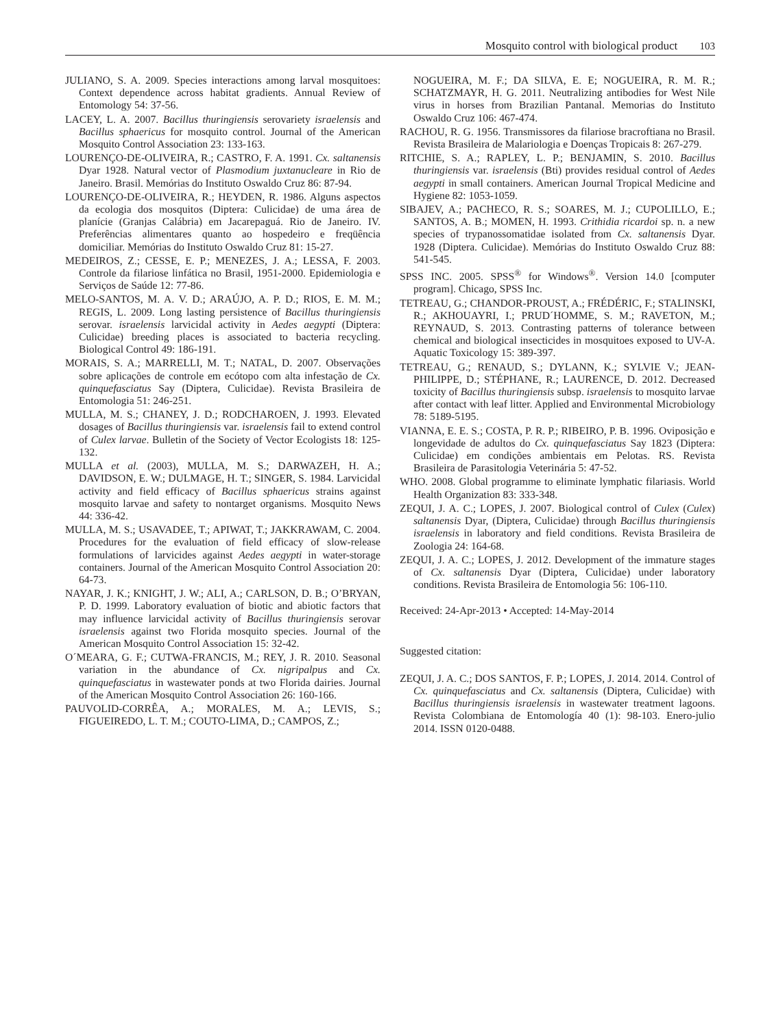Mosquito control with biological product 103
JULIANO, S. A. 2009. Species interactions among larval mosquitoes: Context dependence across habitat gradients. Annual Review of Entomology 54: 37-56.
LACEY, L. A. 2007. Bacillus thuringiensis serovariety israelensis and Bacillus sphaericus for mosquito control. Journal of the American Mosquito Control Association 23: 133-163.
LOURENÇO-DE-OLIVEIRA, R.; CASTRO, F. A. 1991. Cx. saltanensis Dyar 1928. Natural vector of Plasmodium juxtanucleare in Rio de Janeiro. Brasil. Memórias do Instituto Oswaldo Cruz 86: 87-94.
LOURENÇO-DE-OLIVEIRA, R.; HEYDEN, R. 1986. Alguns aspectos da ecologia dos mosquitos (Diptera: Culicidae) de uma área de planície (Granjas Calábria) em Jacarepaguá. Rio de Janeiro. IV. Preferências alimentares quanto ao hospedeiro e freqüência domiciliar. Memórias do Instituto Oswaldo Cruz 81: 15-27.
MEDEIROS, Z.; CESSE, E. P.; MENEZES, J. A.; LESSA, F. 2003. Controle da filariose linfática no Brasil, 1951-2000. Epidemiologia e Serviços de Saúde 12: 77-86.
MELO-SANTOS, M. A. V. D.; ARAÚJO, A. P. D.; RIOS, E. M. M.; REGIS, L. 2009. Long lasting persistence of Bacillus thuringiensis serovar. israelensis larvicidal activity in Aedes aegypti (Diptera: Culicidae) breeding places is associated to bacteria recycling. Biological Control 49: 186-191.
MORAIS, S. A.; MARRELLI, M. T.; NATAL, D. 2007. Observações sobre aplicações de controle em ecótopo com alta infestação de Cx. quinquefasciatus Say (Diptera, Culicidae). Revista Brasileira de Entomologia 51: 246-251.
MULLA, M. S.; CHANEY, J. D.; RODCHAROEN, J. 1993. Elevated dosages of Bacillus thuringiensis var. israelensis fail to extend control of Culex larvae. Bulletin of the Society of Vector Ecologists 18: 125-132.
MULLA et al. (2003), MULLA, M. S.; DARWAZEH, H. A.; DAVIDSON, E. W.; DULMAGE, H. T.; SINGER, S. 1984. Larvicidal activity and field efficacy of Bacillus sphaericus strains against mosquito larvae and safety to nontarget organisms. Mosquito News 44: 336-42.
MULLA, M. S.; USAVADEE, T.; APIWAT, T.; JAKKRAWAM, C. 2004. Procedures for the evaluation of field efficacy of slow-release formulations of larvicides against Aedes aegypti in water-storage containers. Journal of the American Mosquito Control Association 20: 64-73.
NAYAR, J. K.; KNIGHT, J. W.; ALI, A.; CARLSON, D. B.; O’BRYAN, P. D. 1999. Laboratory evaluation of biotic and abiotic factors that may influence larvicidal activity of Bacillus thuringiensis serovar israelensis against two Florida mosquito species. Journal of the American Mosquito Control Association 15: 32-42.
O´MEARA, G. F.; CUTWA-FRANCIS, M.; REY, J. R. 2010. Seasonal variation in the abundance of Cx. nigripalpus and Cx. quinquefasciatus in wastewater ponds at two Florida dairies. Journal of the American Mosquito Control Association 26: 160-166.
PAUVOLID-CORRÊA, A.; MORALES, M. A.; LEVIS, S.; FIGUEIREDO, L. T. M.; COUTO-LIMA, D.; CAMPOS, Z.;
NOGUEIRA, M. F.; DA SILVA, E. E; NOGUEIRA, R. M. R.; SCHATZMAYR, H. G. 2011. Neutralizing antibodies for West Nile virus in horses from Brazilian Pantanal. Memorias do Instituto Oswaldo Cruz 106: 467-474.
RACHOU, R. G. 1956. Transmissores da filariose bracroftiana no Brasil. Revista Brasileira de Malariologia e Doenças Tropicais 8: 267-279.
RITCHIE, S. A.; RAPLEY, L. P.; BENJAMIN, S. 2010. Bacillus thuringiensis var. israelensis (Bti) provides residual control of Aedes aegypti in small containers. American Journal Tropical Medicine and Hygiene 82: 1053-1059.
SIBAJEV, A.; PACHECO, R. S.; SOARES, M. J.; CUPOLILLO, E.; SANTOS, A. B.; MOMEN, H. 1993. Crithidia ricardoi sp. n. a new species of trypanossomatidae isolated from Cx. saltanensis Dyar. 1928 (Diptera. Culicidae). Memórias do Instituto Oswaldo Cruz 88: 541-545.
SPSS INC. 2005. SPSS<sup>®</sup> for Windows<sup>®</sup>. Version 14.0 [computer program]. Chicago, SPSS Inc.
TETREAU, G.; CHANDOR-PROUST, A.; FRÉDÉRIC, F.; STALINSKI, R.; AKHOUAYRI, I.; PRUD´HOMME, S. M.; RAVETON, M.; REYNAUD, S. 2013. Contrasting patterns of tolerance between chemical and biological insecticides in mosquitoes exposed to UV-A. Aquatic Toxicology 15: 389-397.
TETREAU, G.; RENAUD, S.; DYLANN, K.; SYLVIE V.; JEAN-PHILIPPE, D.; STÉPHANE, R.; LAURENCE, D. 2012. Decreased toxicity of Bacillus thuringiensis subsp. israelensis to mosquito larvae after contact with leaf litter. Applied and Environmental Microbiology 78: 5189-5195.
VIANNA, E. E. S.; COSTA, P. R. P.; RIBEIRO, P. B. 1996. Oviposição e longevidade de adultos do Cx. quinquefasciatus Say 1823 (Diptera: Culicidae) em condições ambientais em Pelotas. RS. Revista Brasileira de Parasitologia Veterinária 5: 47-52.
WHO. 2008. Global programme to eliminate lymphatic filariasis. World Health Organization 83: 333-348.
ZEQUI, J. A. C.; LOPES, J. 2007. Biological control of Culex (Culex) saltanensis Dyar, (Diptera, Culicidae) through Bacillus thuringiensis israelensis in laboratory and field conditions. Revista Brasileira de Zoologia 24: 164-68.
ZEQUI, J. A. C.; LOPES, J. 2012. Development of the immature stages of Cx. saltanensis Dyar (Diptera, Culicidae) under laboratory conditions. Revista Brasileira de Entomologia 56: 106-110.
Received: 24-Apr-2013 • Accepted: 14-May-2014
Suggested citation:
ZEQUI, J. A. C.; DOS SANTOS, F. P.; LOPES, J. 2014. 2014. Control of Cx. quinquefasciatus and Cx. saltanensis (Diptera, Culicidae) with Bacillus thuringiensis israelensis in wastewater treatment lagoons. Revista Colombiana de Entomología 40 (1): 98-103. Enero-julio 2014. ISSN 0120-0488.